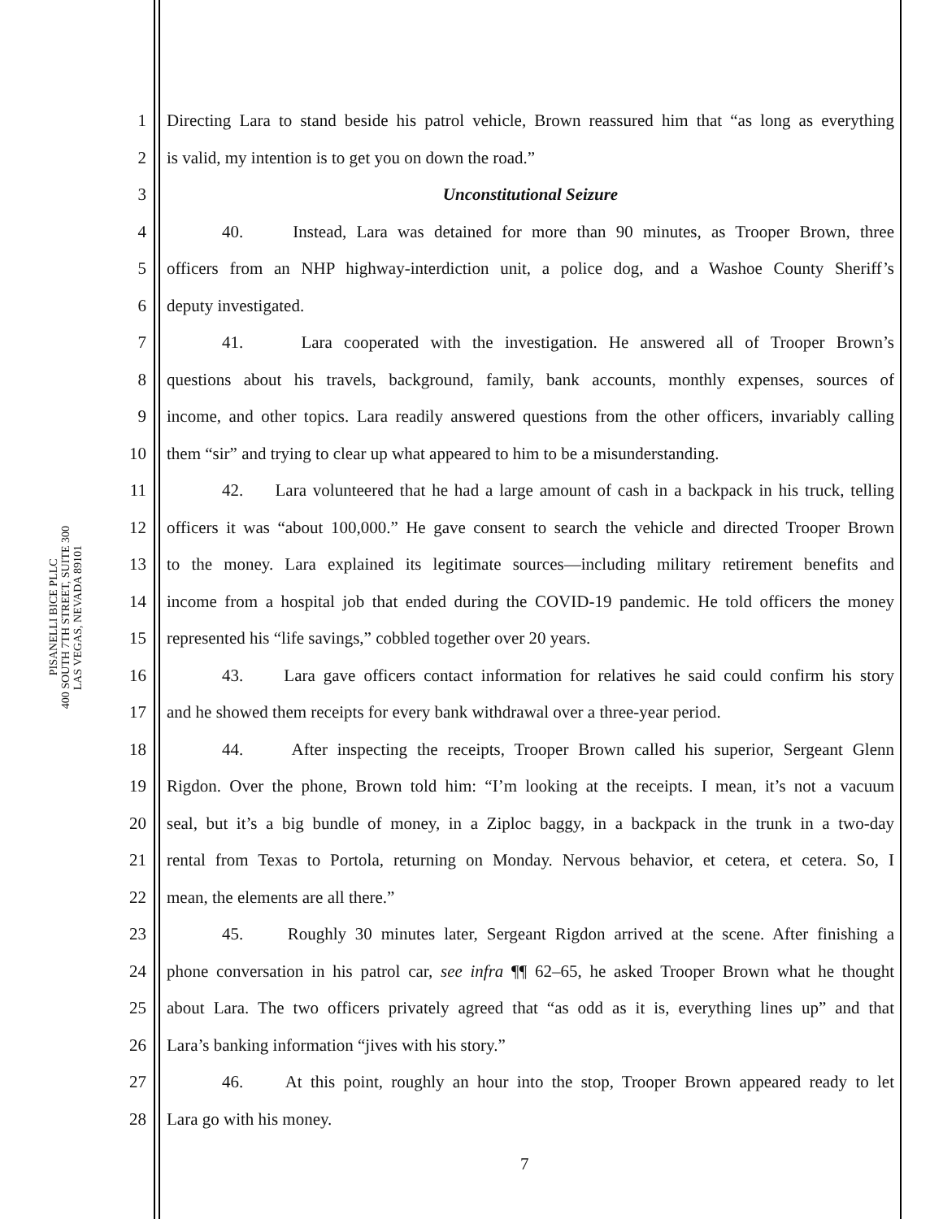PISANELLI BICE PLLC
400 SOUTH 7TH STREET, SUITE 300
LAS VEGAS, NEVADA 89101
1 Directing Lara to stand beside his patrol vehicle, Brown reassured him that “as long as everything
2 is valid, my intention is to get you on down the road.”
3 Unconstitutional Seizure
4 40. Instead, Lara was detained for more than 90 minutes, as Trooper Brown, three
5 officers from an NHP highway-interdiction unit, a police dog, and a Washoe County Sheriff’s
6 deputy investigated.
7 41. Lara cooperated with the investigation. He answered all of Trooper Brown’s
8 questions about his travels, background, family, bank accounts, monthly expenses, sources of
9 income, and other topics. Lara readily answered questions from the other officers, invariably calling
10 them “sir” and trying to clear up what appeared to him to be a misunderstanding.
11 42. Lara volunteered that he had a large amount of cash in a backpack in his truck, telling
12 officers it was “about 100,000.” He gave consent to search the vehicle and directed Trooper Brown
13 to the money. Lara explained its legitimate sources—including military retirement benefits and
14 income from a hospital job that ended during the COVID-19 pandemic. He told officers the money
15 represented his “life savings,” cobbled together over 20 years.
16 43. Lara gave officers contact information for relatives he said could confirm his story
17 and he showed them receipts for every bank withdrawal over a three-year period.
18 44. After inspecting the receipts, Trooper Brown called his superior, Sergeant Glenn
19 Rigdon. Over the phone, Brown told him: “I’m looking at the receipts. I mean, it’s not a vacuum
20 seal, but it’s a big bundle of money, in a Ziploc baggy, in a backpack in the trunk in a two-day
21 rental from Texas to Portola, returning on Monday. Nervous behavior, et cetera, et cetera. So, I
22 mean, the elements are all there.”
23 45. Roughly 30 minutes later, Sergeant Rigdon arrived at the scene. After finishing a
24 phone conversation in his patrol car, see infra ¶¶ 62–65, he asked Trooper Brown what he thought
25 about Lara. The two officers privately agreed that “as odd as it is, everything lines up” and that
26 Lara’s banking information “jives with his story.”
27 46. At this point, roughly an hour into the stop, Trooper Brown appeared ready to let
28 Lara go with his money.
7